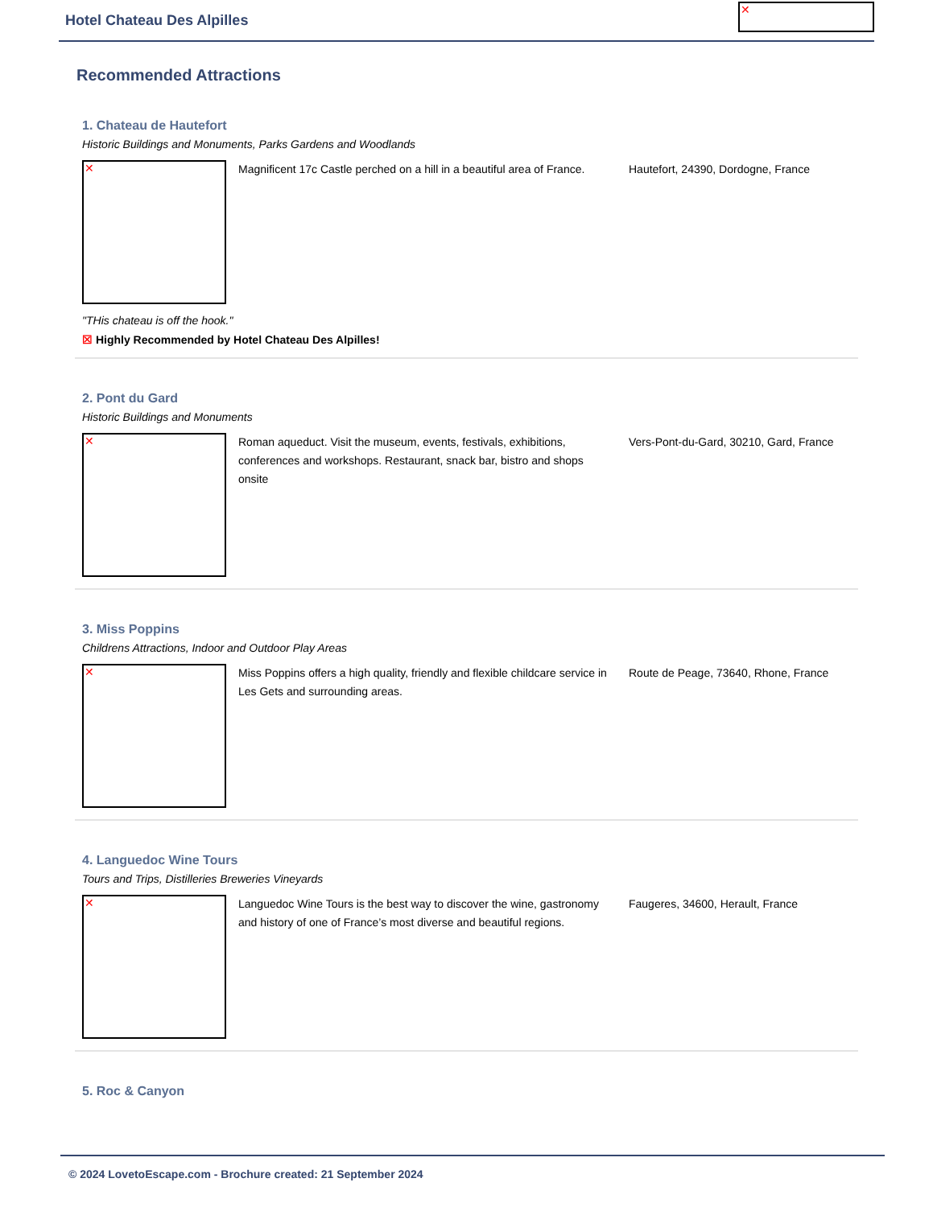Hotel Chateau Des Alpilles
✕
Recommended Attractions
1. Chateau de Hautefort
Historic Buildings and Monuments, Parks Gardens and Woodlands
✕
Magnificent 17c Castle perched on a hill in a beautiful area of France.
Hautefort, 24390, Dordogne, France
"THis chateau is off the hook."
☒ Highly Recommended by Hotel Chateau Des Alpilles!
2. Pont du Gard
Historic Buildings and Monuments
✕
Roman aqueduct. Visit the museum, events, festivals, exhibitions, conferences and workshops. Restaurant, snack bar, bistro and shops onsite
Vers-Pont-du-Gard, 30210, Gard, France
3. Miss Poppins
Childrens Attractions, Indoor and Outdoor Play Areas
✕
Miss Poppins offers a high quality, friendly and flexible childcare service in Les Gets and surrounding areas.
Route de Peage, 73640, Rhone, France
4. Languedoc Wine Tours
Tours and Trips, Distilleries Breweries Vineyards
✕
Languedoc Wine Tours is the best way to discover the wine, gastronomy and history of one of France’s most diverse and beautiful regions.
Faugeres, 34600, Herault, France
5. Roc & Canyon
© 2024 LovetoEscape.com - Brochure created: 21 September 2024